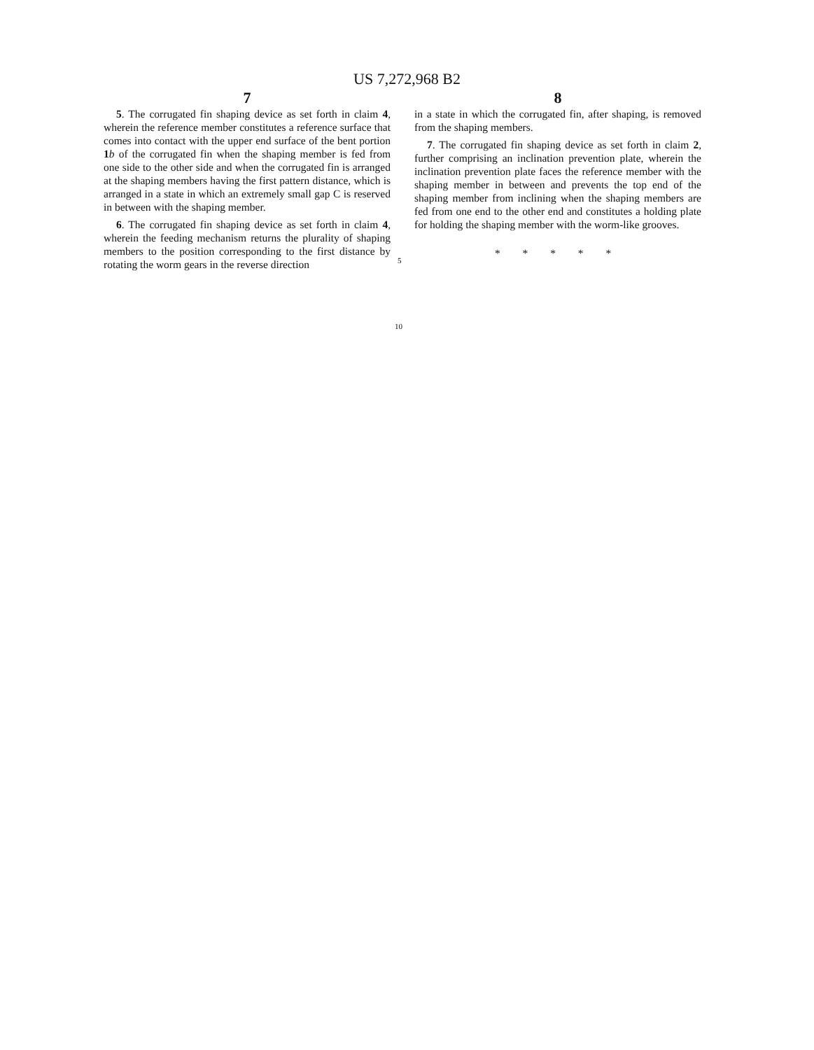US 7,272,968 B2
7
5. The corrugated fin shaping device as set forth in claim 4, wherein the reference member constitutes a reference surface that comes into contact with the upper end surface of the bent portion 1 b of the corrugated fin when the shaping member is fed from one side to the other side and when the corrugated fin is arranged at the shaping members having the first pattern distance, which is arranged in a state in which an extremely small gap C is reserved in between with the shaping member.
6. The corrugated fin shaping device as set forth in claim 4, wherein the feeding mechanism returns the plurality of shaping members to the position corresponding to the first distance by rotating the worm gears in the reverse direction
5
10
8
in a state in which the corrugated fin, after shaping, is removed from the shaping members.
7. The corrugated fin shaping device as set forth in claim 2, further comprising an inclination prevention plate, wherein the inclination prevention plate faces the reference member with the shaping member in between and prevents the top end of the shaping member from inclining when the shaping members are fed from one end to the other end and constitutes a holding plate for holding the shaping member with the worm-like grooves.
* * * * *